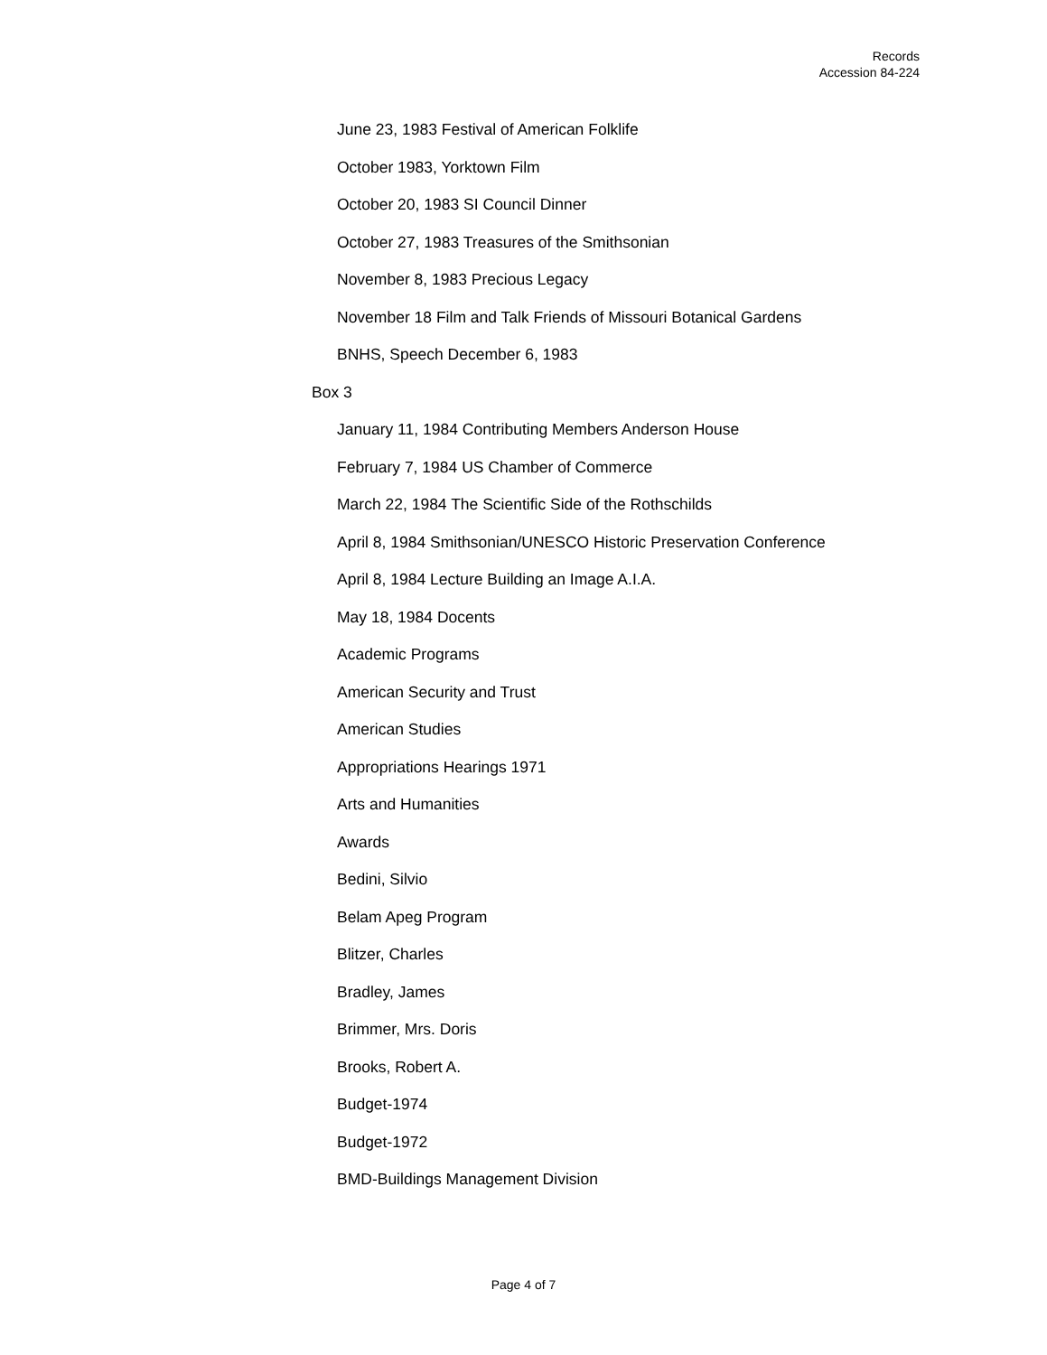Records
Accession 84-224
June 23, 1983 Festival of American Folklife
October 1983, Yorktown Film
October 20, 1983 SI Council Dinner
October 27, 1983 Treasures of the Smithsonian
November 8, 1983 Precious Legacy
November 18 Film and Talk Friends of Missouri Botanical Gardens
BNHS, Speech December 6, 1983
Box 3
January 11, 1984 Contributing Members Anderson House
February 7, 1984 US Chamber of Commerce
March 22, 1984 The Scientific Side of the Rothschilds
April 8, 1984 Smithsonian/UNESCO Historic Preservation Conference
April 8, 1984 Lecture Building an Image A.I.A.
May 18, 1984 Docents
Academic Programs
American Security and Trust
American Studies
Appropriations Hearings 1971
Arts and Humanities
Awards
Bedini, Silvio
Belam Apeg Program
Blitzer, Charles
Bradley, James
Brimmer, Mrs. Doris
Brooks, Robert A.
Budget-1974
Budget-1972
BMD-Buildings Management Division
Page 4 of 7